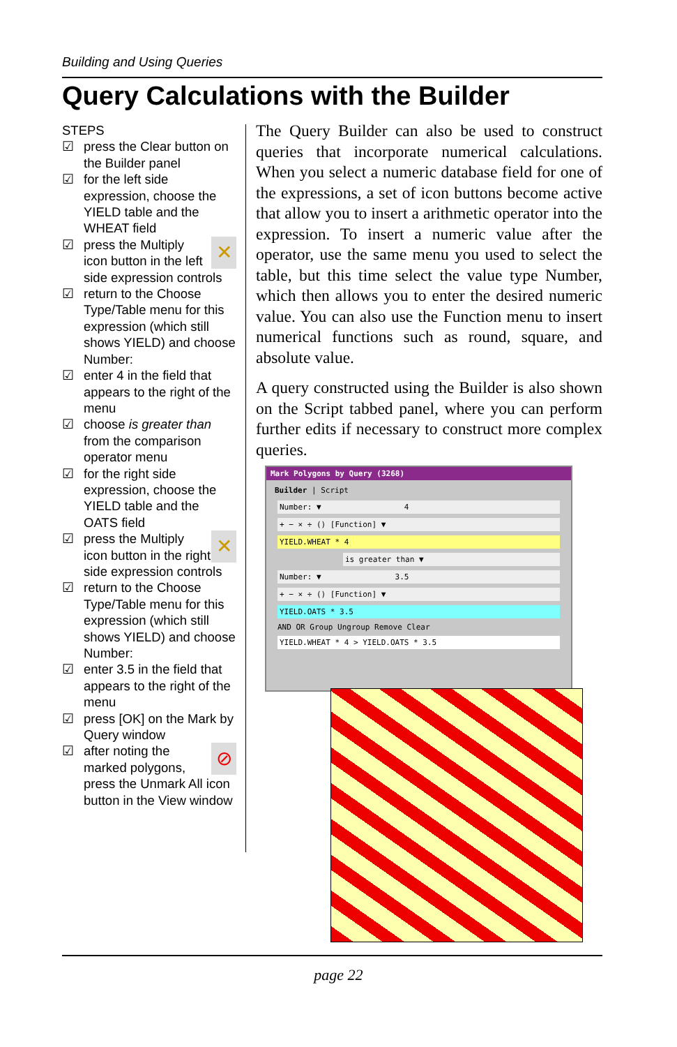Building and Using Queries
Query Calculations with the Builder
STEPS
☑ press the Clear button on the Builder panel
☑ for the left side expression, choose the YIELD table and the WHEAT field
☑ ✕ press the Multiply icon button in the left side expression controls
☑ return to the Choose Type/Table menu for this expression (which still shows YIELD) and choose Number:
☑ enter 4 in the field that appears to the right of the menu
☑ choose is greater than from the comparison operator menu
☑ for the right side expression, choose the YIELD table and the OATS field
☑ ✕ press the Multiply icon button in the right side expression controls
☑ return to the Choose Type/Table menu for this expression (which still shows YIELD) and choose Number:
☑ enter 3.5 in the field that appears to the right of the menu
☑ press [OK] on the Mark by Query window
☑ ⊘ after noting the marked polygons, press the Unmark All icon button in the View window
The Query Builder can also be used to construct queries that incorporate numerical calculations. When you select a numeric database field for one of the expressions, a set of icon buttons become active that allow you to insert a arithmetic operator into the expression. To insert a numeric value after the operator, use the same menu you used to select the table, but this time select the value type Number, which then allows you to enter the desired numeric value. You can also use the Function menu to insert numerical functions such as round, square, and absolute value.
A query constructed using the Builder is also shown on the Script tabbed panel, where you can perform further edits if necessary to construct more complex queries.
Mark Polygons by Query (3268)
Builder | Script
Number: ▼ 4
+ − × ÷ () [Function] ▼
YIELD.WHEAT * 4
is greater than ▼
Number: ▼ 3.5
+ − × ÷ () [Function] ▼
YIELD.OATS * 3.5
AND OR Group Ungroup Remove Clear
YIELD.WHEAT * 4 > YIELD.OATS * 3.5
page 22